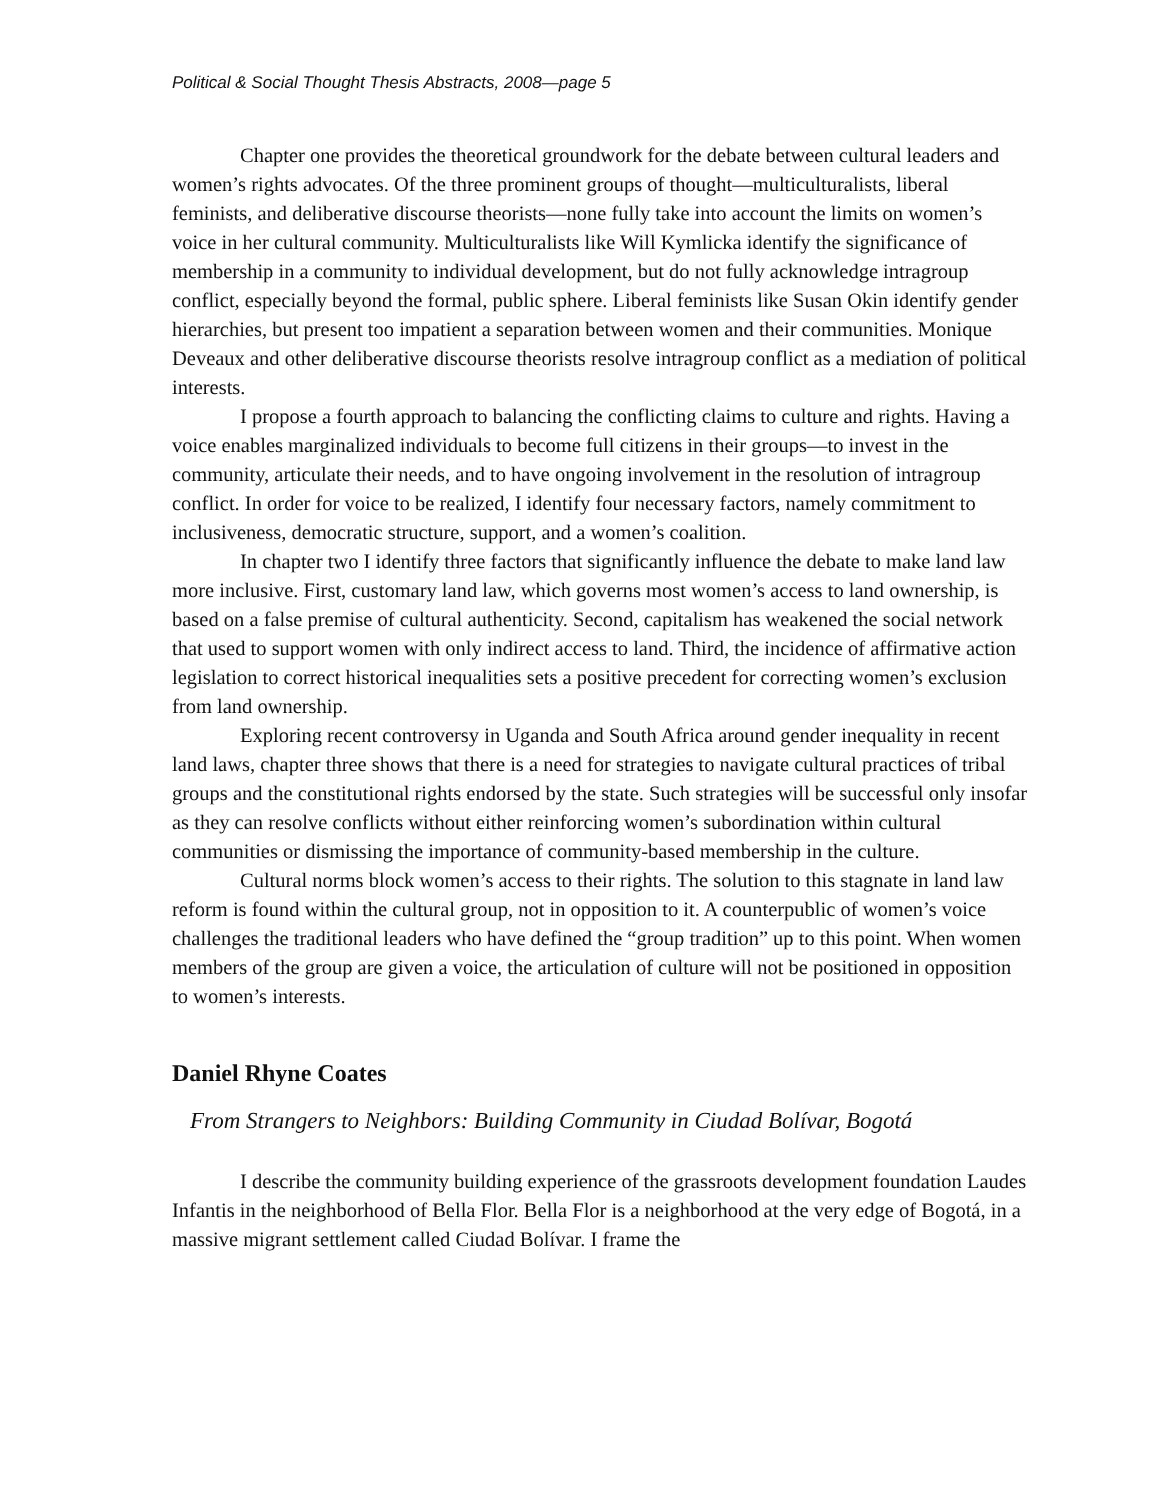Political & Social Thought Thesis Abstracts, 2008—page 5
Chapter one provides the theoretical groundwork for the debate between cultural leaders and women’s rights advocates. Of the three prominent groups of thought—multiculturalists, liberal feminists, and deliberative discourse theorists—none fully take into account the limits on women’s voice in her cultural community. Multiculturalists like Will Kymlicka identify the significance of membership in a community to individual development, but do not fully acknowledge intragroup conflict, especially beyond the formal, public sphere. Liberal feminists like Susan Okin identify gender hierarchies, but present too impatient a separation between women and their communities. Monique Deveaux and other deliberative discourse theorists resolve intragroup conflict as a mediation of political interests.
I propose a fourth approach to balancing the conflicting claims to culture and rights. Having a voice enables marginalized individuals to become full citizens in their groups—to invest in the community, articulate their needs, and to have ongoing involvement in the resolution of intragroup conflict. In order for voice to be realized, I identify four necessary factors, namely commitment to inclusiveness, democratic structure, support, and a women’s coalition.
In chapter two I identify three factors that significantly influence the debate to make land law more inclusive. First, customary land law, which governs most women’s access to land ownership, is based on a false premise of cultural authenticity. Second, capitalism has weakened the social network that used to support women with only indirect access to land. Third, the incidence of affirmative action legislation to correct historical inequalities sets a positive precedent for correcting women’s exclusion from land ownership.
Exploring recent controversy in Uganda and South Africa around gender inequality in recent land laws, chapter three shows that there is a need for strategies to navigate cultural practices of tribal groups and the constitutional rights endorsed by the state. Such strategies will be successful only insofar as they can resolve conflicts without either reinforcing women’s subordination within cultural communities or dismissing the importance of community-based membership in the culture.
Cultural norms block women’s access to their rights. The solution to this stagnate in land law reform is found within the cultural group, not in opposition to it. A counterpublic of women’s voice challenges the traditional leaders who have defined the “group tradition” up to this point. When women members of the group are given a voice, the articulation of culture will not be positioned in opposition to women’s interests.
Daniel Rhyne Coates
From Strangers to Neighbors: Building Community in Ciudad Bolívar, Bogotá
I describe the community building experience of the grassroots development foundation Laudes Infantis in the neighborhood of Bella Flor. Bella Flor is a neighborhood at the very edge of Bogotá, in a massive migrant settlement called Ciudad Bolívar. I frame the